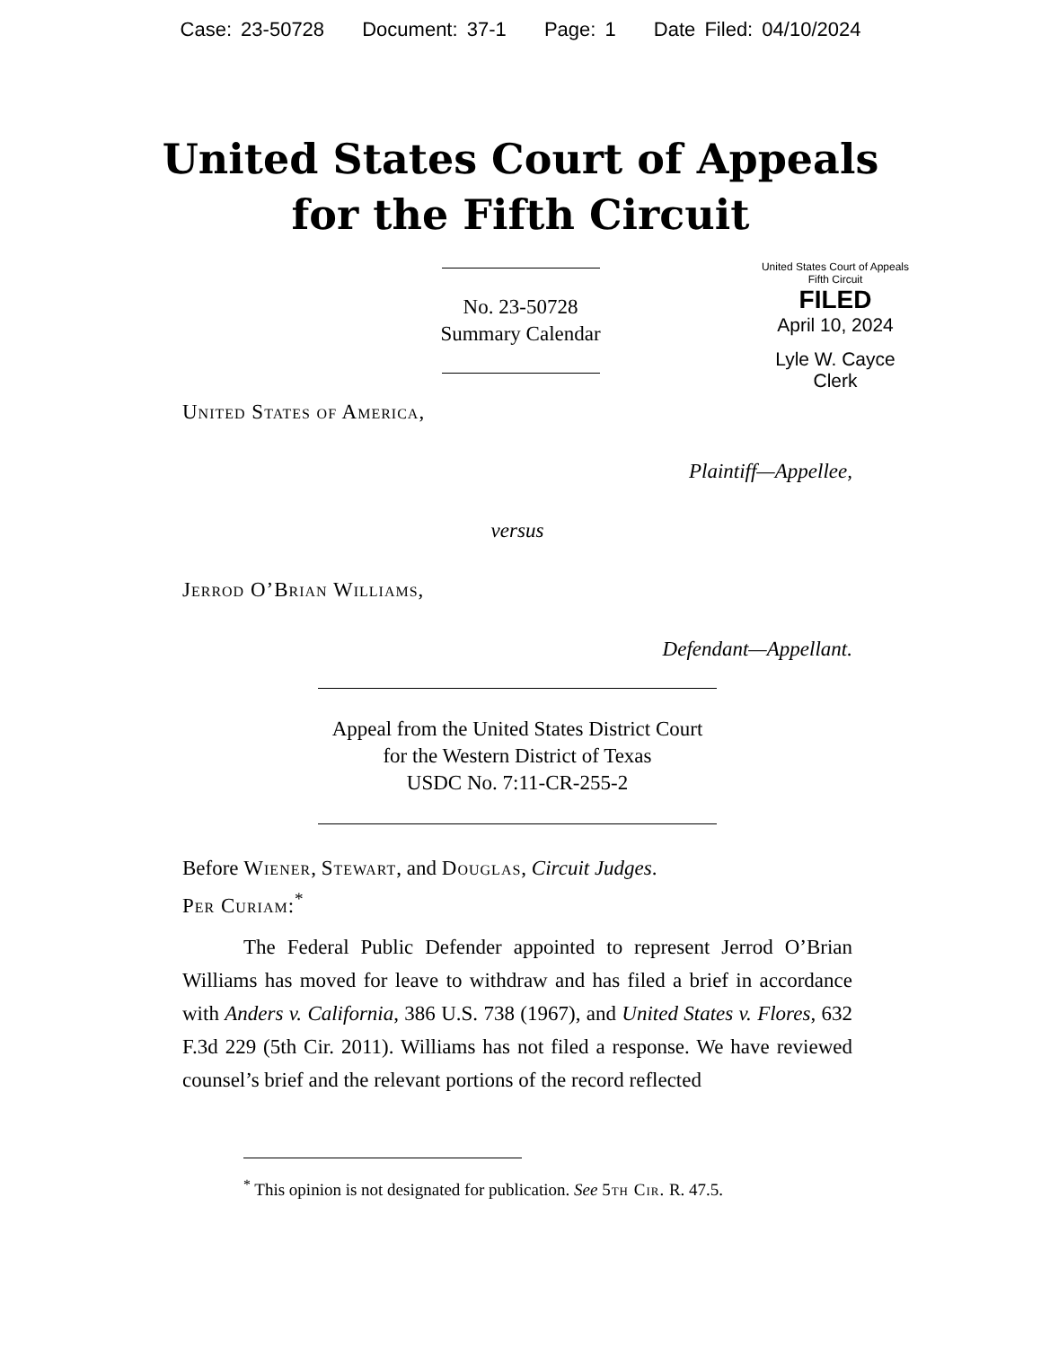Case: 23-50728 Document: 37-1 Page: 1 Date Filed: 04/10/2024
United States Court of Appeals
for the Fifth Circuit
United States Court of Appeals
Fifth Circuit
FILED
April 10, 2024
Lyle W. Cayce
Clerk
No. 23-50728
Summary Calendar
United States of America,
Plaintiff—Appellee,
versus
Jerrod O’Brian Williams,
Defendant—Appellant.
Appeal from the United States District Court
for the Western District of Texas
USDC No. 7:11-CR-255-2
Before Wiener, Stewart, and Douglas, Circuit Judges.
Per Curiam:<sup>*</sup>
The Federal Public Defender appointed to represent Jerrod O’Brian Williams has moved for leave to withdraw and has filed a brief in accordance with Anders v. California, 386 U.S. 738 (1967), and United States v. Flores, 632 F.3d 229 (5th Cir. 2011). Williams has not filed a response. We have reviewed counsel’s brief and the relevant portions of the record reflected
<sup>*</sup> This opinion is not designated for publication. See 5th Cir. R. 47.5.